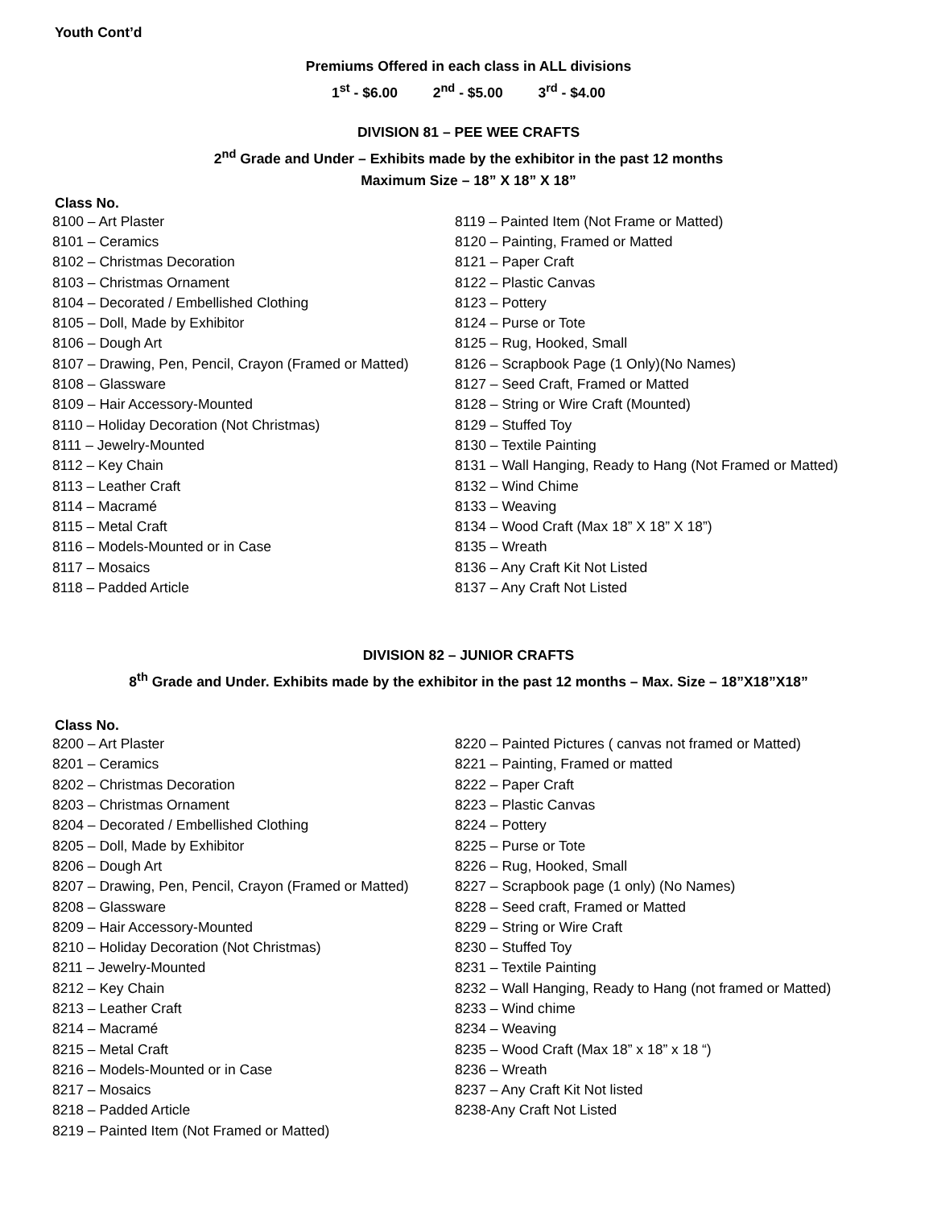Youth Cont’d
Premiums Offered in each class in ALL divisions
1<sup>st</sup> - $6.00 2<sup>nd</sup> - $5.00 3<sup>rd</sup> - $4.00
DIVISION 81 – PEE WEE CRAFTS
2<sup>nd</sup> Grade and Under – Exhibits made by the exhibitor in the past 12 months
Maximum Size – 18” X 18” X 18”
Class No.
8100 – Art Plaster
8101 – Ceramics
8102 – Christmas Decoration
8103 – Christmas Ornament
8104 – Decorated / Embellished Clothing
8105 – Doll, Made by Exhibitor
8106 – Dough Art
8107 – Drawing, Pen, Pencil, Crayon (Framed or Matted)
8108 – Glassware
8109 – Hair Accessory-Mounted
8110 – Holiday Decoration (Not Christmas)
8111 – Jewelry-Mounted
8112 – Key Chain
8113 – Leather Craft
8114 – Macramé
8115 – Metal Craft
8116 – Models-Mounted or in Case
8117 – Mosaics
8118 – Padded Article
8119 – Painted Item (Not Frame or Matted)
8120 – Painting, Framed or Matted
8121 – Paper Craft
8122 – Plastic Canvas
8123 – Pottery
8124 – Purse or Tote
8125 – Rug, Hooked, Small
8126 – Scrapbook Page (1 Only)(No Names)
8127 – Seed Craft, Framed or Matted
8128 – String or Wire Craft (Mounted)
8129 – Stuffed Toy
8130 – Textile Painting
8131 – Wall Hanging, Ready to Hang (Not Framed or Matted)
8132 – Wind Chime
8133 – Weaving
8134 – Wood Craft (Max 18” X 18” X 18”)
8135 – Wreath
8136 – Any Craft Kit Not Listed
8137 – Any Craft Not Listed
DIVISION 82 – JUNIOR CRAFTS
8<sup>th</sup> Grade and Under. Exhibits made by the exhibitor in the past 12 months – Max. Size – 18”X18”X18”
Class No.
8200 – Art Plaster
8201 – Ceramics
8202 – Christmas Decoration
8203 – Christmas Ornament
8204 – Decorated / Embellished Clothing
8205 – Doll, Made by Exhibitor
8206 – Dough Art
8207 – Drawing, Pen, Pencil, Crayon (Framed or Matted)
8208 – Glassware
8209 – Hair Accessory-Mounted
8210 – Holiday Decoration (Not Christmas)
8211 – Jewelry-Mounted
8212 – Key Chain
8213 – Leather Craft
8214 – Macramé
8215 – Metal Craft
8216 – Models-Mounted or in Case
8217 – Mosaics
8218 – Padded Article
8219 – Painted Item (Not Framed or Matted)
8220 – Painted Pictures ( canvas not framed or Matted)
8221 – Painting, Framed or matted
8222 – Paper Craft
8223 – Plastic Canvas
8224 – Pottery
8225 – Purse or Tote
8226 – Rug, Hooked, Small
8227 – Scrapbook page (1 only) (No Names)
8228 – Seed craft, Framed or Matted
8229 – String or Wire Craft
8230 – Stuffed Toy
8231 – Textile Painting
8232 – Wall Hanging, Ready to Hang (not framed or Matted)
8233 – Wind chime
8234 – Weaving
8235 – Wood Craft (Max 18” x 18” x 18 “)
8236 – Wreath
8237 – Any Craft Kit Not listed
8238-Any Craft Not Listed